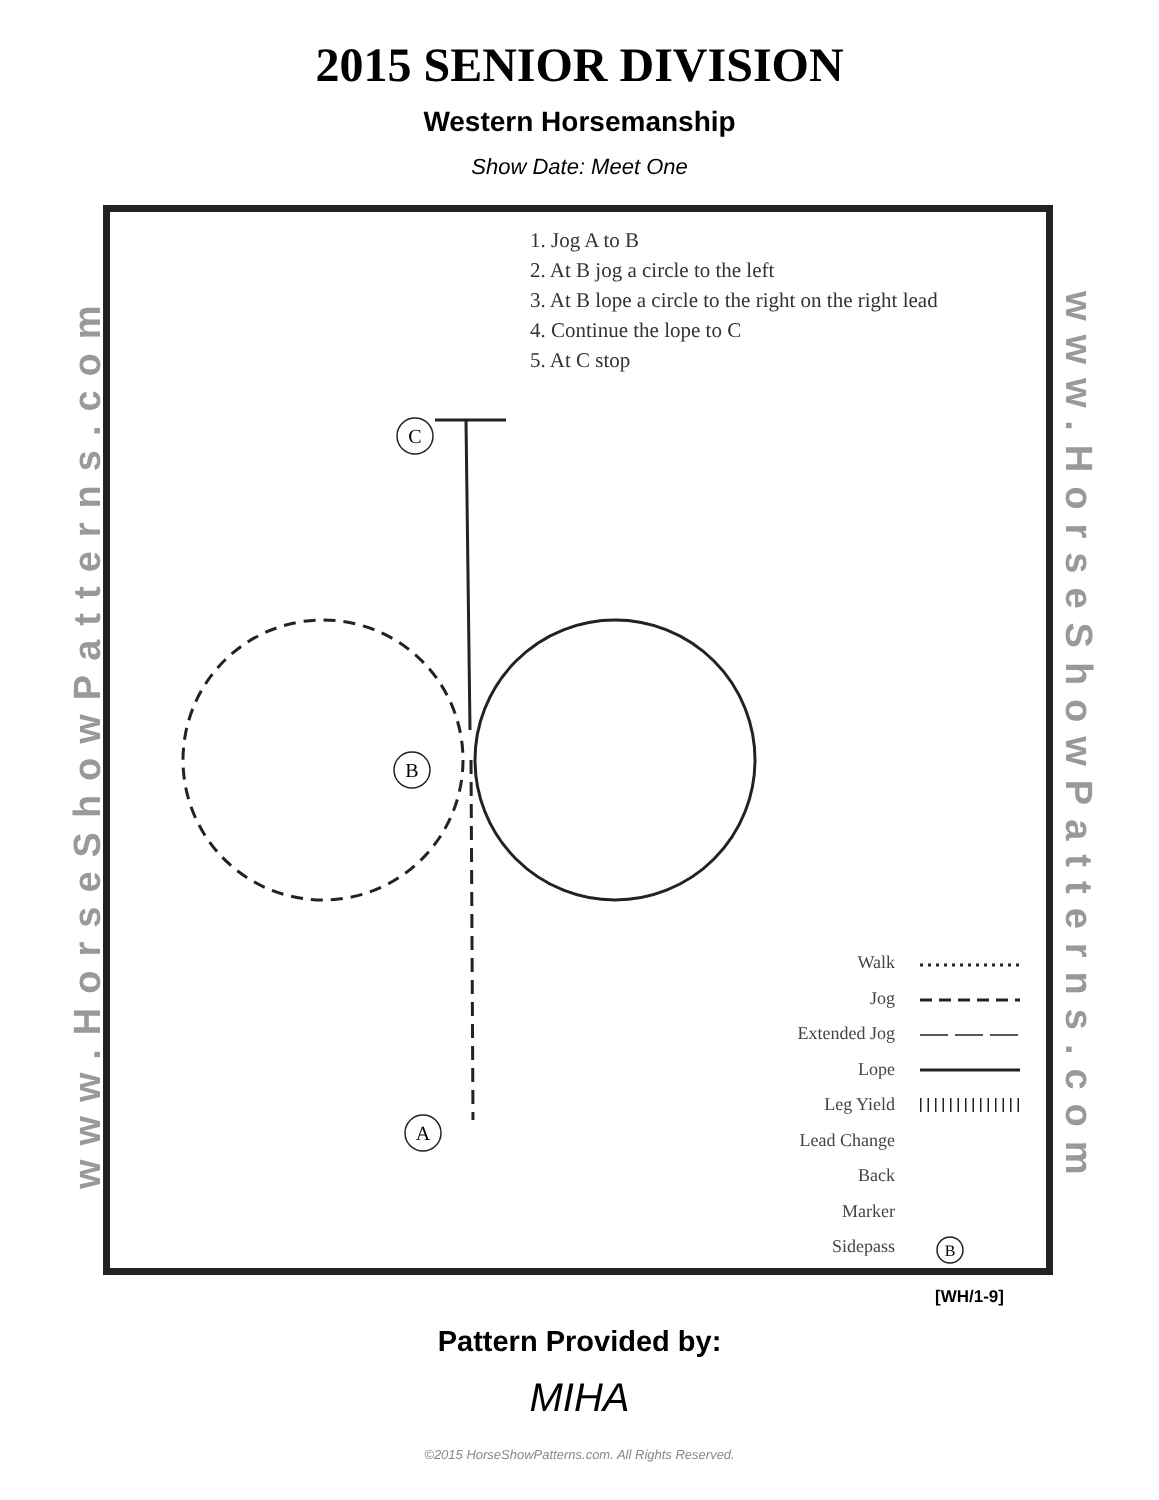2015 SENIOR DIVISION
Western Horsemanship
Show Date: Meet One
www.HorseShowPatterns.com
www.HorseShowPatterns.com
1. Jog A to B
2. At B jog a circle to the left
3. At B lope a circle to the right on the right lead
4. Continue the lope to C
5. At C stop
C
B
A
B
Walk
Jog
Extended Jog
Lope
Leg Yield
Lead Change
Back
Marker
Sidepass
[WH/1-9]
Pattern Provided by:
MIHA
©2015 HorseShowPatterns.com. All Rights Reserved.